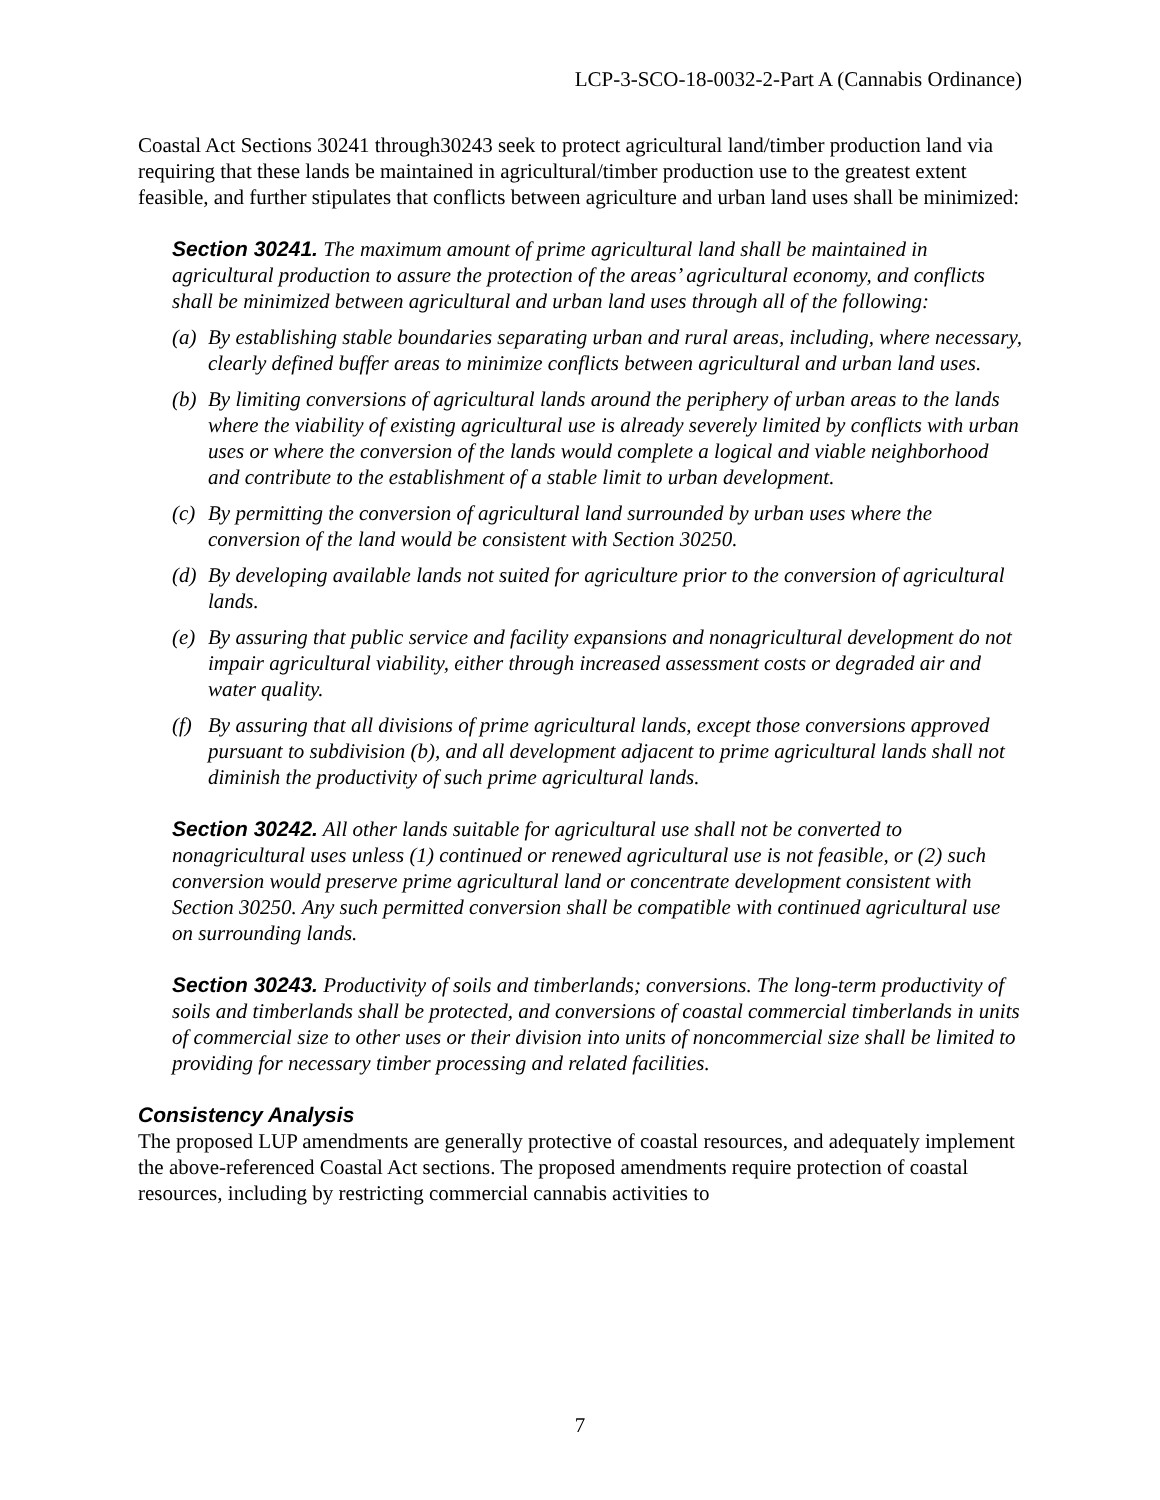LCP-3-SCO-18-0032-2-Part A (Cannabis Ordinance)
Coastal Act Sections 30241 through30243 seek to protect agricultural land/timber production land via requiring that these lands be maintained in agricultural/timber production use to the greatest extent feasible, and further stipulates that conflicts between agriculture and urban land uses shall be minimized:
Section 30241. The maximum amount of prime agricultural land shall be maintained in agricultural production to assure the protection of the areas’ agricultural economy, and conflicts shall be minimized between agricultural and urban land uses through all of the following:
(a) By establishing stable boundaries separating urban and rural areas, including, where necessary, clearly defined buffer areas to minimize conflicts between agricultural and urban land uses.
(b) By limiting conversions of agricultural lands around the periphery of urban areas to the lands where the viability of existing agricultural use is already severely limited by conflicts with urban uses or where the conversion of the lands would complete a logical and viable neighborhood and contribute to the establishment of a stable limit to urban development.
(c) By permitting the conversion of agricultural land surrounded by urban uses where the conversion of the land would be consistent with Section 30250.
(d) By developing available lands not suited for agriculture prior to the conversion of agricultural lands.
(e) By assuring that public service and facility expansions and nonagricultural development do not impair agricultural viability, either through increased assessment costs or degraded air and water quality.
(f) By assuring that all divisions of prime agricultural lands, except those conversions approved pursuant to subdivision (b), and all development adjacent to prime agricultural lands shall not diminish the productivity of such prime agricultural lands.
Section 30242. All other lands suitable for agricultural use shall not be converted to nonagricultural uses unless (1) continued or renewed agricultural use is not feasible, or (2) such conversion would preserve prime agricultural land or concentrate development consistent with Section 30250. Any such permitted conversion shall be compatible with continued agricultural use on surrounding lands.
Section 30243. Productivity of soils and timberlands; conversions. The long-term productivity of soils and timberlands shall be protected, and conversions of coastal commercial timberlands in units of commercial size to other uses or their division into units of noncommercial size shall be limited to providing for necessary timber processing and related facilities.
Consistency Analysis
The proposed LUP amendments are generally protective of coastal resources, and adequately implement the above-referenced Coastal Act sections. The proposed amendments require protection of coastal resources, including by restricting commercial cannabis activities to
7